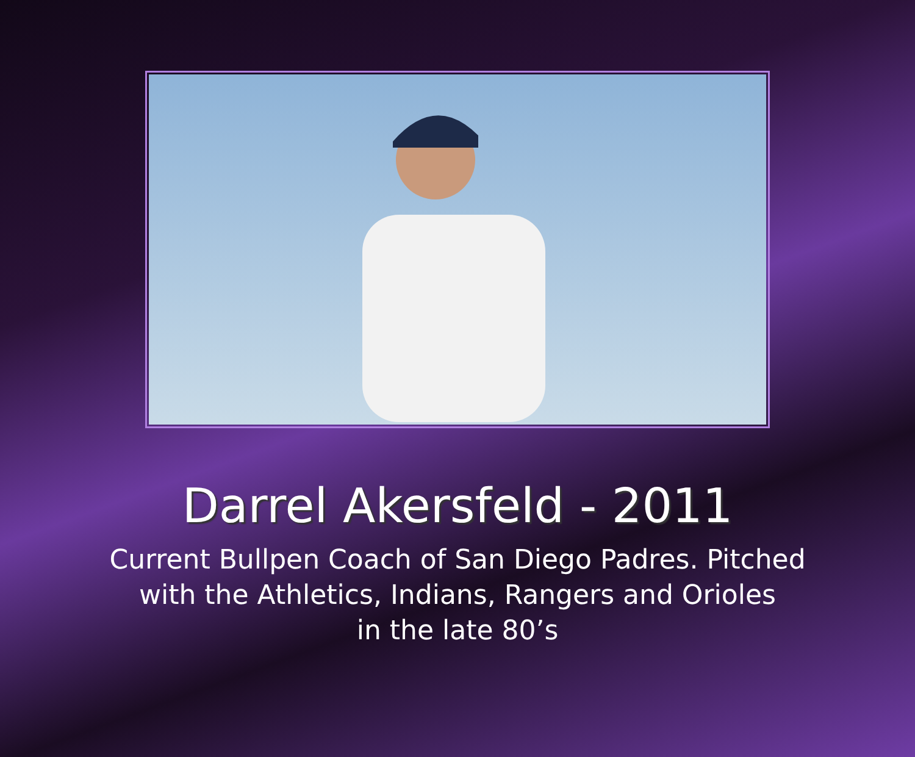Darrel Akersfeld - 2011
Current Bullpen Coach of San Diego Padres. Pitched
with the Athletics, Indians, Rangers and Orioles
in the late 80’s